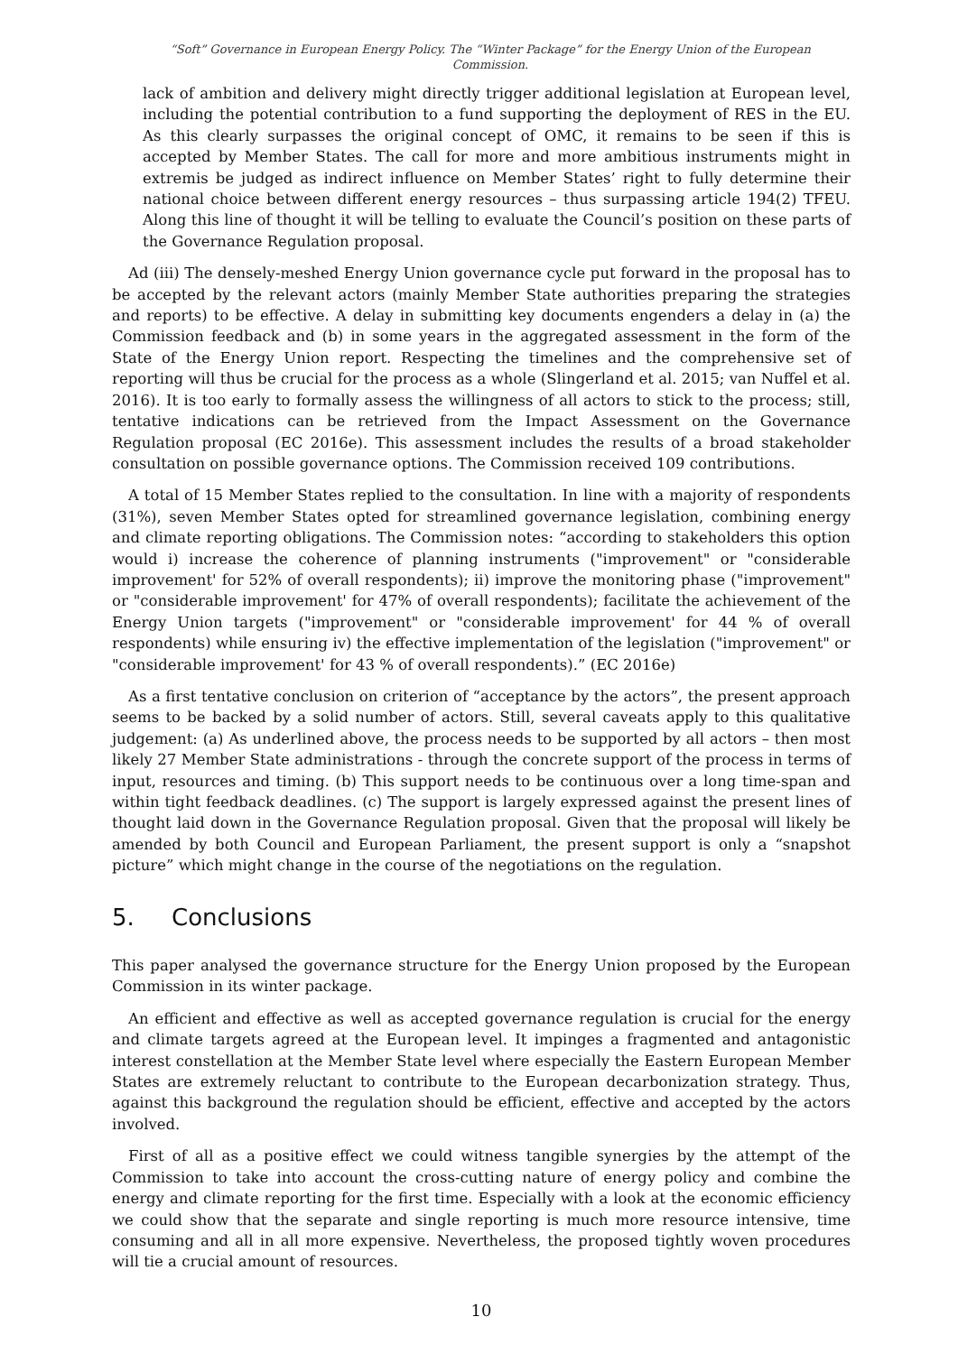“Soft” Governance in European Energy Policy. The “Winter Package” for the Energy Union of the European Commission.
lack of ambition and delivery might directly trigger additional legislation at European level, including the potential contribution to a fund supporting the deployment of RES in the EU. As this clearly surpasses the original concept of OMC, it remains to be seen if this is accepted by Member States. The call for more and more ambitious instruments might in extremis be judged as indirect influence on Member States’ right to fully determine their national choice between different energy resources – thus surpassing article 194(2) TFEU. Along this line of thought it will be telling to evaluate the Council’s position on these parts of the Governance Regulation proposal.
Ad (iii) The densely-meshed Energy Union governance cycle put forward in the proposal has to be accepted by the relevant actors (mainly Member State authorities preparing the strategies and reports) to be effective. A delay in submitting key documents engenders a delay in (a) the Commission feedback and (b) in some years in the aggregated assessment in the form of the State of the Energy Union report. Respecting the timelines and the comprehensive set of reporting will thus be crucial for the process as a whole (Slingerland et al. 2015; van Nuffel et al. 2016). It is too early to formally assess the willingness of all actors to stick to the process; still, tentative indications can be retrieved from the Impact Assessment on the Governance Regulation proposal (EC 2016e). This assessment includes the results of a broad stakeholder consultation on possible governance options. The Commission received 109 contributions.
A total of 15 Member States replied to the consultation. In line with a majority of respondents (31%), seven Member States opted for streamlined governance legislation, combining energy and climate reporting obligations. The Commission notes: “according to stakeholders this option would i) increase the coherence of planning instruments ("improvement" or "considerable improvement' for 52% of overall respondents); ii) improve the monitoring phase ("improvement" or "considerable improvement' for 47% of overall respondents); facilitate the achievement of the Energy Union targets ("improvement" or "considerable improvement' for 44 % of overall respondents) while ensuring iv) the effective implementation of the legislation ("improvement" or "considerable improvement' for 43 % of overall respondents).” (EC 2016e)
As a first tentative conclusion on criterion of “acceptance by the actors”, the present approach seems to be backed by a solid number of actors. Still, several caveats apply to this qualitative judgement: (a) As underlined above, the process needs to be supported by all actors – then most likely 27 Member State administrations - through the concrete support of the process in terms of input, resources and timing. (b) This support needs to be continuous over a long time-span and within tight feedback deadlines. (c) The support is largely expressed against the present lines of thought laid down in the Governance Regulation proposal. Given that the proposal will likely be amended by both Council and European Parliament, the present support is only a “snapshot picture” which might change in the course of the negotiations on the regulation.
5. Conclusions
This paper analysed the governance structure for the Energy Union proposed by the European Commission in its winter package.
An efficient and effective as well as accepted governance regulation is crucial for the energy and climate targets agreed at the European level. It impinges a fragmented and antagonistic interest constellation at the Member State level where especially the Eastern European Member States are extremely reluctant to contribute to the European decarbonization strategy. Thus, against this background the regulation should be efficient, effective and accepted by the actors involved.
First of all as a positive effect we could witness tangible synergies by the attempt of the Commission to take into account the cross-cutting nature of energy policy and combine the energy and climate reporting for the first time. Especially with a look at the economic efficiency we could show that the separate and single reporting is much more resource intensive, time consuming and all in all more expensive. Nevertheless, the proposed tightly woven procedures will tie a crucial amount of resources.
10